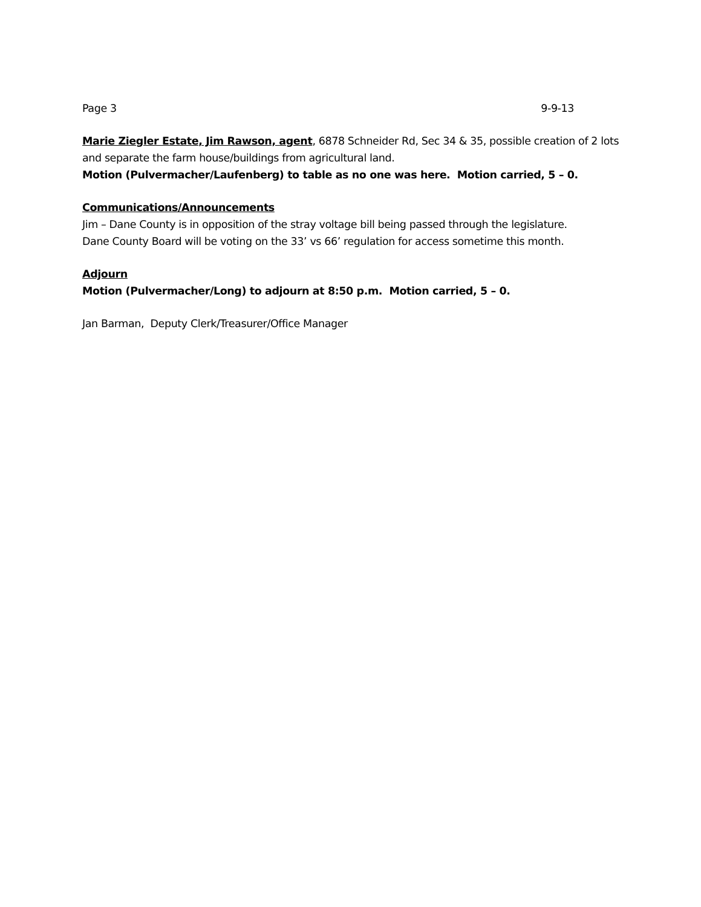Page 3 9-9-13
Marie Ziegler Estate, Jim Rawson, agent, 6878 Schneider Rd, Sec 34 & 35, possible creation of 2 lots and separate the farm house/buildings from agricultural land.
Motion (Pulvermacher/Laufenberg) to table as no one was here. Motion carried, 5 – 0.
Communications/Announcements
Jim – Dane County is in opposition of the stray voltage bill being passed through the legislature.
Dane County Board will be voting on the 33’ vs 66’ regulation for access sometime this month.
Adjourn
Motion (Pulvermacher/Long) to adjourn at 8:50 p.m. Motion carried, 5 – 0.
Jan Barman, Deputy Clerk/Treasurer/Office Manager